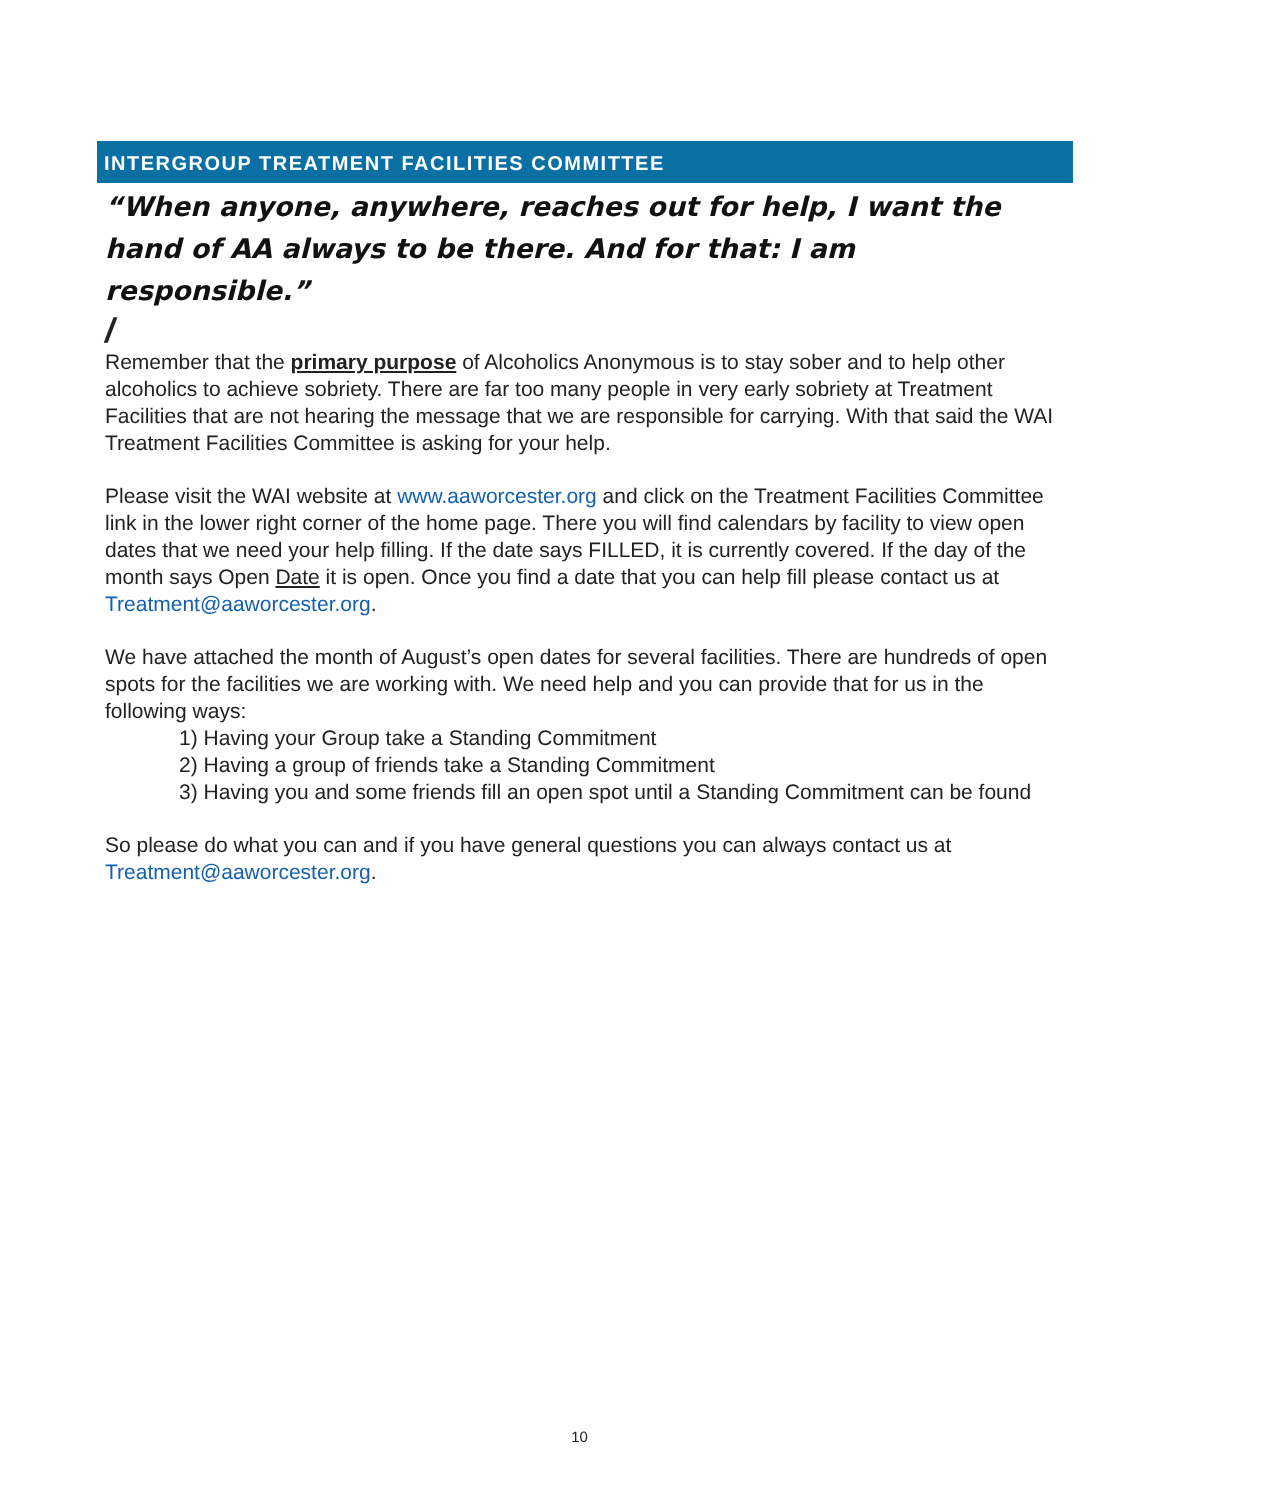INTERGROUP TREATMENT FACILITIES COMMITTEE
“When anyone, anywhere, reaches out for help, I want the hand of AA always to be there. And for that: I am responsible.”
/
Remember that the primary purpose of Alcoholics Anonymous is to stay sober and to help other alcoholics to achieve sobriety. There are far too many people in very early sobriety at Treatment Facilities that are not hearing the message that we are responsible for carrying. With that said the WAI Treatment Facilities Committee is asking for your help.
Please visit the WAI website at www.aaworcester.org and click on the Treatment Facilities Committee link in the lower right corner of the home page. There you will find calendars by facility to view open dates that we need your help filling. If the date says FILLED, it is currently covered. If the day of the month says Open Date it is open. Once you find a date that you can help fill please contact us at Treatment@aaworcester.org.
We have attached the month of August’s open dates for several facilities. There are hundreds of open spots for the facilities we are working with. We need help and you can provide that for us in the following ways:
1) Having your Group take a Standing Commitment
2) Having a group of friends take a Standing Commitment
3) Having you and some friends fill an open spot until a Standing Commitment can be found
So please do what you can and if you have general questions you can always contact us at Treatment@aaworcester.org.
10